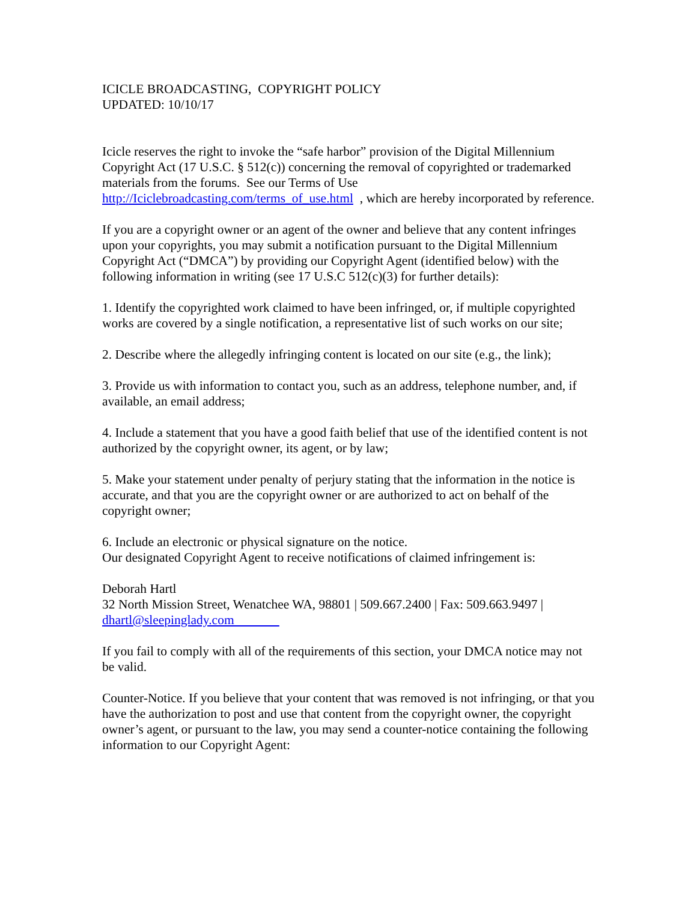ICICLE BROADCASTING, COPYRIGHT POLICY
UPDATED: 10/10/17
Icicle reserves the right to invoke the “safe harbor” provision of the Digital Millennium Copyright Act (17 U.S.C. § 512(c)) concerning the removal of copyrighted or trademarked materials from the forums. See our Terms of Use http://Iciclebroadcasting.com/terms_of_use.html , which are hereby incorporated by reference.
If you are a copyright owner or an agent of the owner and believe that any content infringes upon your copyrights, you may submit a notification pursuant to the Digital Millennium Copyright Act (“DMCA”) by providing our Copyright Agent (identified below) with the following information in writing (see 17 U.S.C 512(c)(3) for further details):
1. Identify the copyrighted work claimed to have been infringed, or, if multiple copyrighted works are covered by a single notification, a representative list of such works on our site;
2. Describe where the allegedly infringing content is located on our site (e.g., the link);
3. Provide us with information to contact you, such as an address, telephone number, and, if available, an email address;
4. Include a statement that you have a good faith belief that use of the identified content is not authorized by the copyright owner, its agent, or by law;
5. Make your statement under penalty of perjury stating that the information in the notice is accurate, and that you are the copyright owner or are authorized to act on behalf of the copyright owner;
6. Include an electronic or physical signature on the notice.
Our designated Copyright Agent to receive notifications of claimed infringement is:
Deborah Hartl
32 North Mission Street, Wenatchee WA, 98801 | 509.667.2400 | Fax: 509.663.9497 |
dhartl@sleepinglady.com
If you fail to comply with all of the requirements of this section, your DMCA notice may not be valid.
Counter-Notice. If you believe that your content that was removed is not infringing, or that you have the authorization to post and use that content from the copyright owner, the copyright owner’s agent, or pursuant to the law, you may send a counter-notice containing the following information to our Copyright Agent: